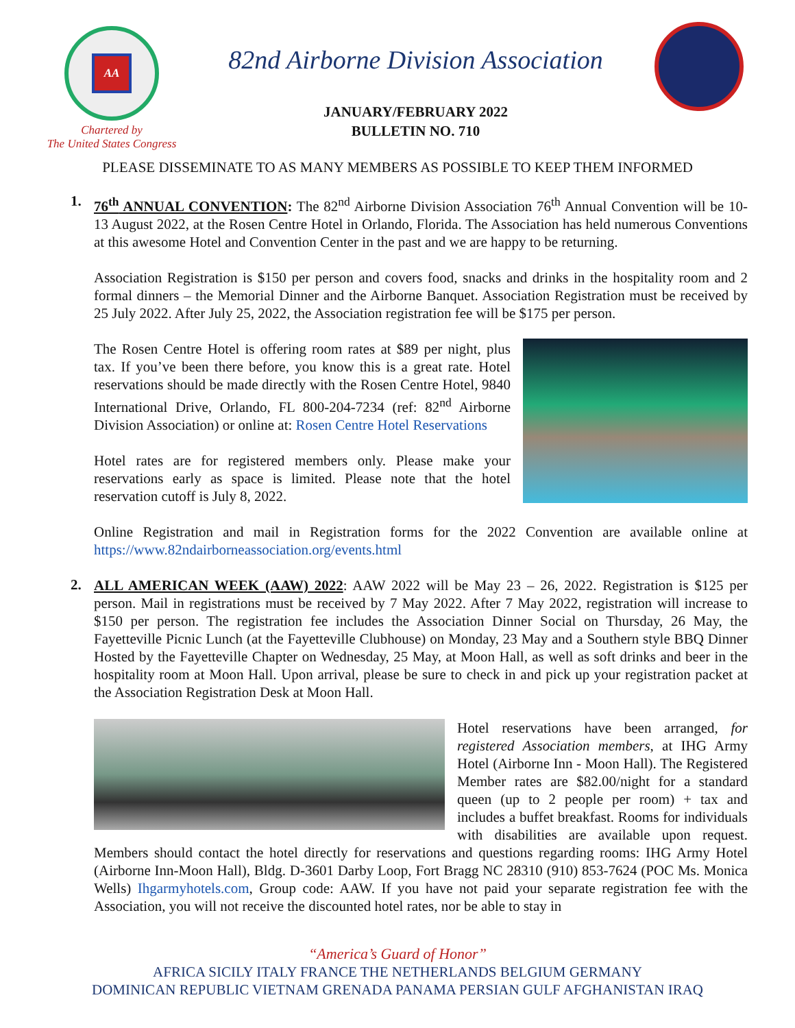AA
Chartered by
The United States Congress
82nd Airborne Division Association
JANUARY/FEBRUARY 2022
BULLETIN NO. 710
PLEASE DISSEMINATE TO AS MANY MEMBERS AS POSSIBLE TO KEEP THEM INFORMED
1.
76<sup>th</sup> ANNUAL CONVENTION: The 82<sup>nd</sup> Airborne Division Association 76<sup>th</sup> Annual Convention will be 10-13 August 2022, at the Rosen Centre Hotel in Orlando, Florida. The Association has held numerous Conventions at this awesome Hotel and Convention Center in the past and we are happy to be returning.
Association Registration is $150 per person and covers food, snacks and drinks in the hospitality room and 2 formal dinners – the Memorial Dinner and the Airborne Banquet. Association Registration must be received by 25 July 2022. After July 25, 2022, the Association registration fee will be $175 per person.
The Rosen Centre Hotel is offering room rates at $89 per night, plus tax. If you’ve been there before, you know this is a great rate. Hotel reservations should be made directly with the Rosen Centre Hotel, 9840 International Drive, Orlando, FL 800-204-7234 (ref: 82<sup>nd</sup> Airborne Division Association) or online at: Rosen Centre Hotel Reservations
Hotel rates are for registered members only. Please make your reservations early as space is limited. Please note that the hotel reservation cutoff is July 8, 2022.
Online Registration and mail in Registration forms for the 2022 Convention are available online at https://www.82ndairborneassociation.org/events.html
2.
ALL AMERICAN WEEK (AAW) 2022: AAW 2022 will be May 23 – 26, 2022. Registration is $125 per person. Mail in registrations must be received by 7 May 2022. After 7 May 2022, registration will increase to $150 per person. The registration fee includes the Association Dinner Social on Thursday, 26 May, the Fayetteville Picnic Lunch (at the Fayetteville Clubhouse) on Monday, 23 May and a Southern style BBQ Dinner Hosted by the Fayetteville Chapter on Wednesday, 25 May, at Moon Hall, as well as soft drinks and beer in the hospitality room at Moon Hall. Upon arrival, please be sure to check in and pick up your registration packet at the Association Registration Desk at Moon Hall.
Hotel reservations have been arranged, for registered Association members, at IHG Army Hotel (Airborne Inn - Moon Hall). The Registered Member rates are $82.00/night for a standard queen (up to 2 people per room) + tax and includes a buffet breakfast. Rooms for individuals with disabilities are available upon request. Members should contact the hotel directly for reservations and questions regarding rooms: IHG Army Hotel (Airborne Inn-Moon Hall), Bldg. D-3601 Darby Loop, Fort Bragg NC 28310 (910) 853-7624 (POC Ms. Monica Wells) Ihgarmyhotels.com, Group code: AAW. If you have not paid your separate registration fee with the Association, you will not receive the discounted hotel rates, nor be able to stay in
“America’s Guard of Honor”
AFRICA SICILY ITALY FRANCE THE NETHERLANDS BELGIUM GERMANY
DOMINICAN REPUBLIC VIETNAM GRENADA PANAMA PERSIAN GULF AFGHANISTAN IRAQ